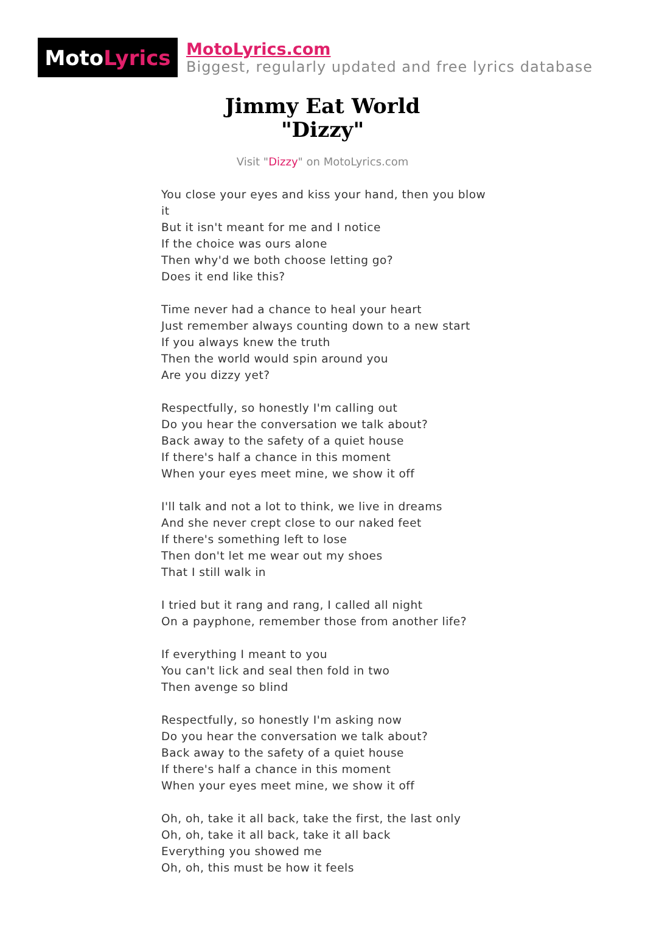Moto Lyrics
MotoLyrics.com
Biggest, regularly updated and free lyrics database
Jimmy Eat World
"Dizzy"
Visit "Dizzy" on MotoLyrics.com
You close your eyes and kiss your hand, then you blow it
But it isn't meant for me and I notice
If the choice was ours alone
Then why'd we both choose letting go?
Does it end like this?
Time never had a chance to heal your heart
Just remember always counting down to a new start
If you always knew the truth
Then the world would spin around you
Are you dizzy yet?
Respectfully, so honestly I'm calling out
Do you hear the conversation we talk about?
Back away to the safety of a quiet house
If there's half a chance in this moment
When your eyes meet mine, we show it off
I'll talk and not a lot to think, we live in dreams
And she never crept close to our naked feet
If there's something left to lose
Then don't let me wear out my shoes
That I still walk in
I tried but it rang and rang, I called all night
On a payphone, remember those from another life?
If everything I meant to you
You can't lick and seal then fold in two
Then avenge so blind
Respectfully, so honestly I'm asking now
Do you hear the conversation we talk about?
Back away to the safety of a quiet house
If there's half a chance in this moment
When your eyes meet mine, we show it off
Oh, oh, take it all back, take the first, the last only
Oh, oh, take it all back, take it all back
Everything you showed me
Oh, oh, this must be how it feels